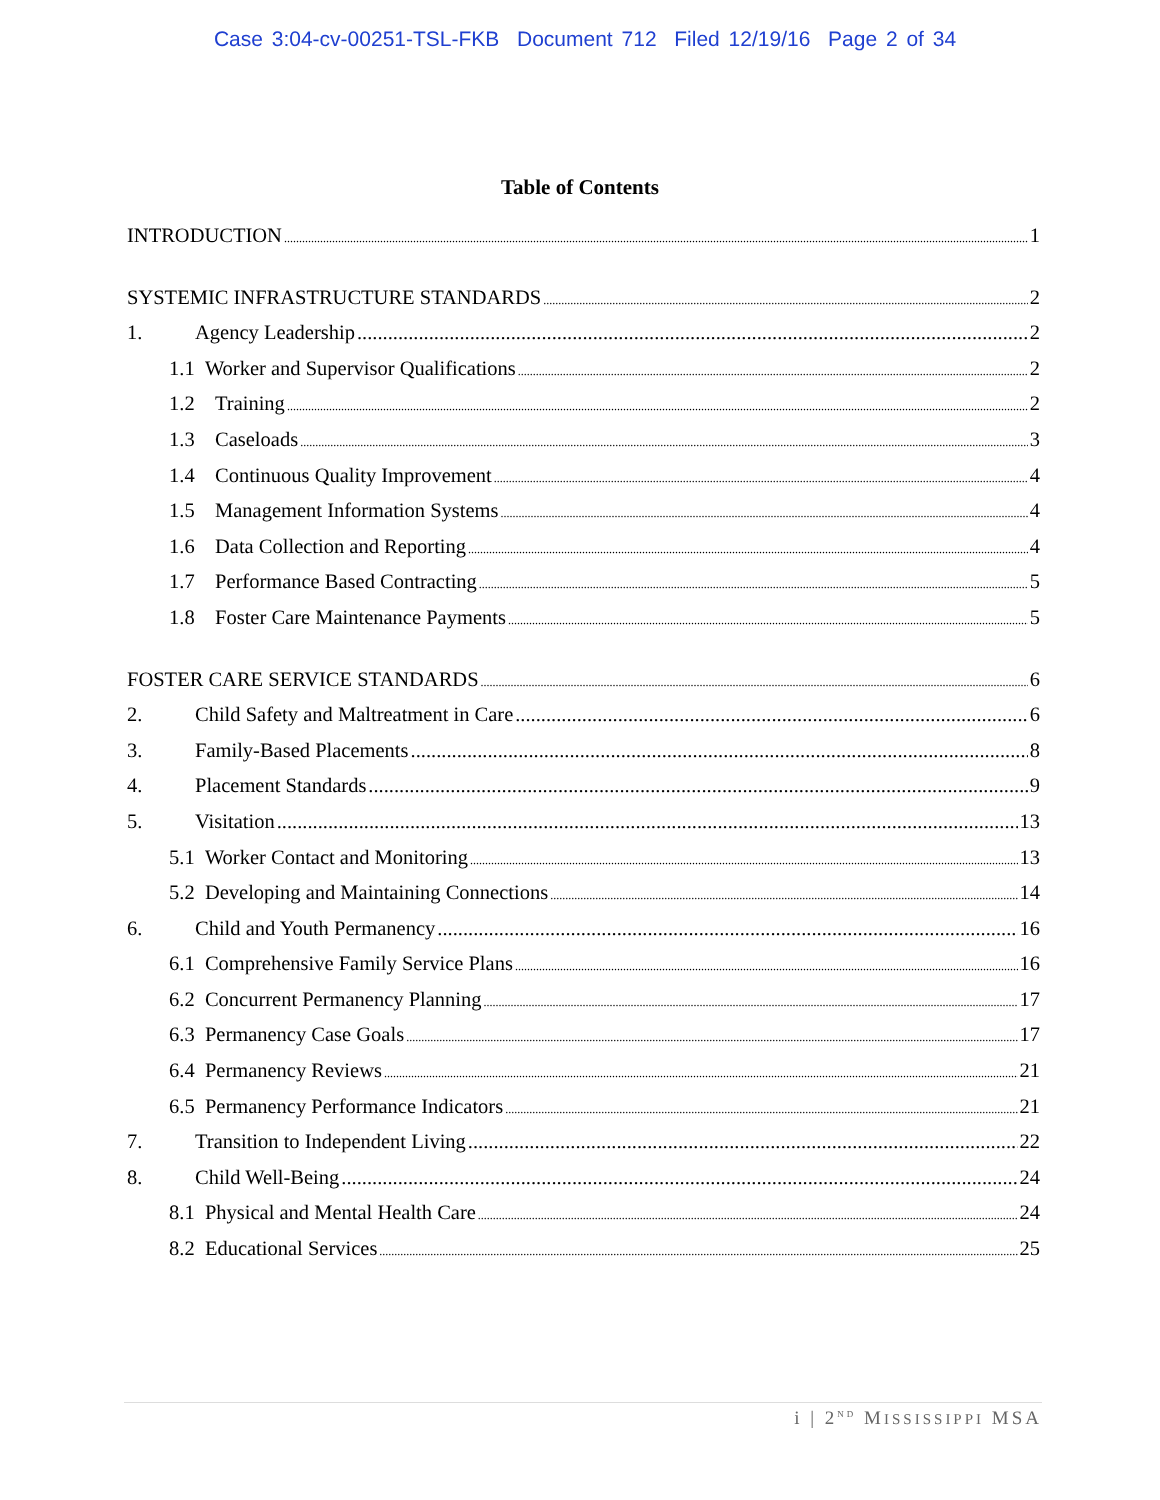Case 3:04-cv-00251-TSL-FKB Document 712 Filed 12/19/16 Page 2 of 34
Table of Contents
INTRODUCTION 1
SYSTEMIC INFRASTRUCTURE STANDARDS 2
1. Agency Leadership 2
1.1 Worker and Supervisor Qualifications 2
1.2 Training 2
1.3 Caseloads 3
1.4 Continuous Quality Improvement 4
1.5 Management Information Systems 4
1.6 Data Collection and Reporting 4
1.7 Performance Based Contracting 5
1.8 Foster Care Maintenance Payments 5
FOSTER CARE SERVICE STANDARDS 6
2. Child Safety and Maltreatment in Care 6
3. Family-Based Placements 8
4. Placement Standards 9
5. Visitation 13
5.1 Worker Contact and Monitoring 13
5.2 Developing and Maintaining Connections 14
6. Child and Youth Permanency 16
6.1 Comprehensive Family Service Plans 16
6.2 Concurrent Permanency Planning 17
6.3 Permanency Case Goals 17
6.4 Permanency Reviews 21
6.5 Permanency Performance Indicators 21
7. Transition to Independent Living 22
8. Child Well-Being 24
8.1 Physical and Mental Health Care 24
8.2 Educational Services 25
i | 2<sup>ND</sup> MISSISSIPPI MSA